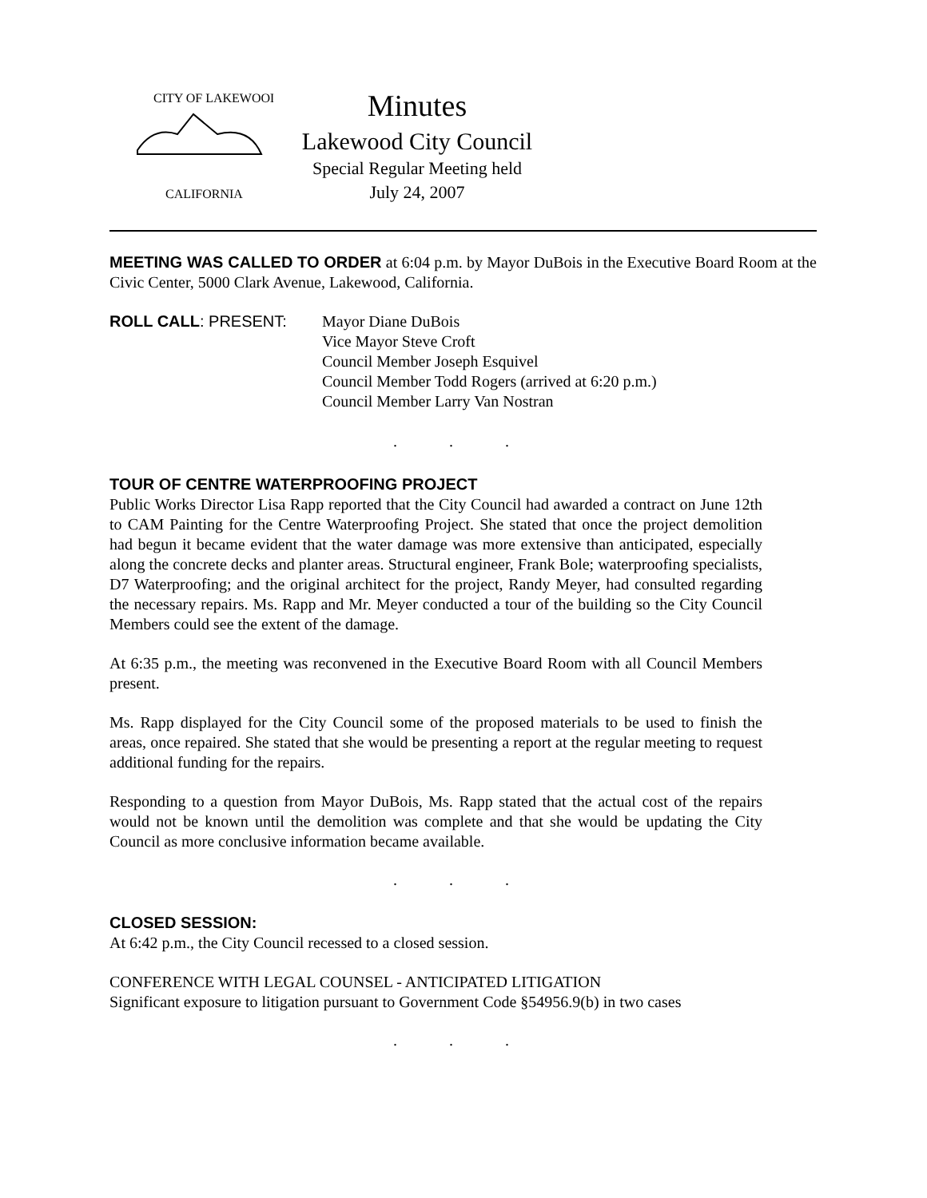CITY OF LAKEWOOD
CALIFORNIA
Minutes
Lakewood City Council
Special Regular Meeting held
July 24, 2007
MEETING WAS CALLED TO ORDER at 6:04 p.m. by Mayor DuBois in the Executive Board Room at the Civic Center, 5000 Clark Avenue, Lakewood, California.
ROLL CALL: PRESENT: Mayor Diane DuBois
Vice Mayor Steve Croft
Council Member Joseph Esquivel
Council Member Todd Rogers (arrived at 6:20 p.m.)
Council Member Larry Van Nostran
. . .
TOUR OF CENTRE WATERPROOFING PROJECT
Public Works Director Lisa Rapp reported that the City Council had awarded a contract on June 12th to CAM Painting for the Centre Waterproofing Project. She stated that once the project demolition had begun it became evident that the water damage was more extensive than anticipated, especially along the concrete decks and planter areas. Structural engineer, Frank Bole; waterproofing specialists, D7 Waterproofing; and the original architect for the project, Randy Meyer, had consulted regarding the necessary repairs. Ms. Rapp and Mr. Meyer conducted a tour of the building so the City Council Members could see the extent of the damage.
At 6:35 p.m., the meeting was reconvened in the Executive Board Room with all Council Members present.
Ms. Rapp displayed for the City Council some of the proposed materials to be used to finish the areas, once repaired. She stated that she would be presenting a report at the regular meeting to request additional funding for the repairs.
Responding to a question from Mayor DuBois, Ms. Rapp stated that the actual cost of the repairs would not be known until the demolition was complete and that she would be updating the City Council as more conclusive information became available.
. . .
CLOSED SESSION:
At 6:42 p.m., the City Council recessed to a closed session.
CONFERENCE WITH LEGAL COUNSEL - ANTICIPATED LITIGATION
Significant exposure to litigation pursuant to Government Code §54956.9(b) in two cases
. . .